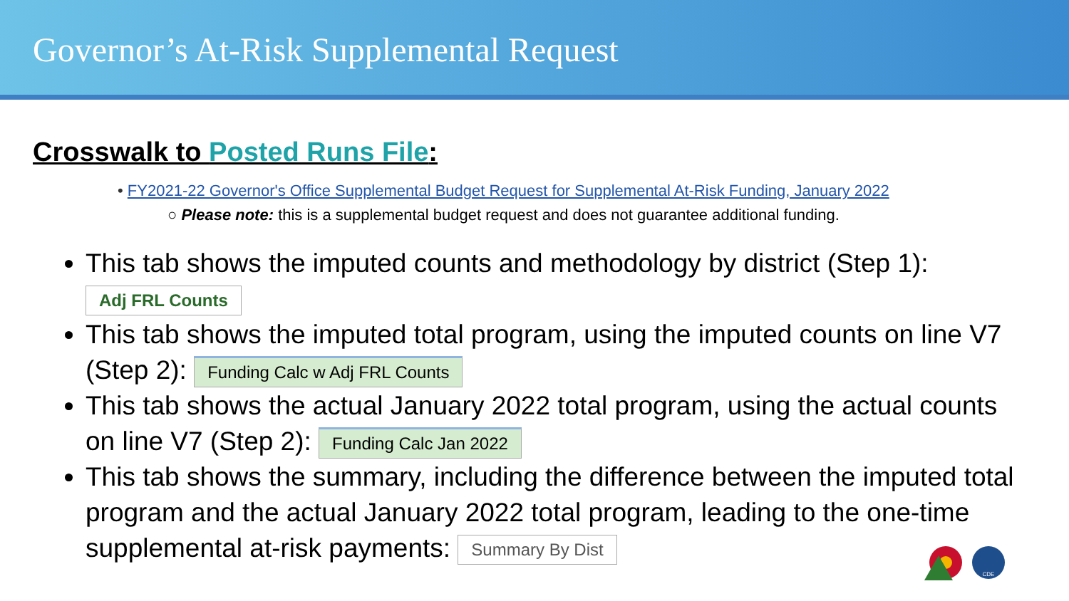Governor’s At-Risk Supplemental Request
Crosswalk to Posted Runs File:
• FY2021-22 Governor's Office Supplemental Budget Request for Supplemental At-Risk Funding, January 2022
○ Please note: this is a supplemental budget request and does not guarantee additional funding.
This tab shows the imputed counts and methodology by district (Step 1):
Adj FRL Counts
This tab shows the imputed total program, using the imputed counts on line V7 (Step 2): Funding Calc w Adj FRL Counts
This tab shows the actual January 2022 total program, using the actual counts on line V7 (Step 2): Funding Calc Jan 2022
This tab shows the summary, including the difference between the imputed total program and the actual January 2022 total program, leading to the one-time supplemental at-risk payments: Summary By Dist
CDE